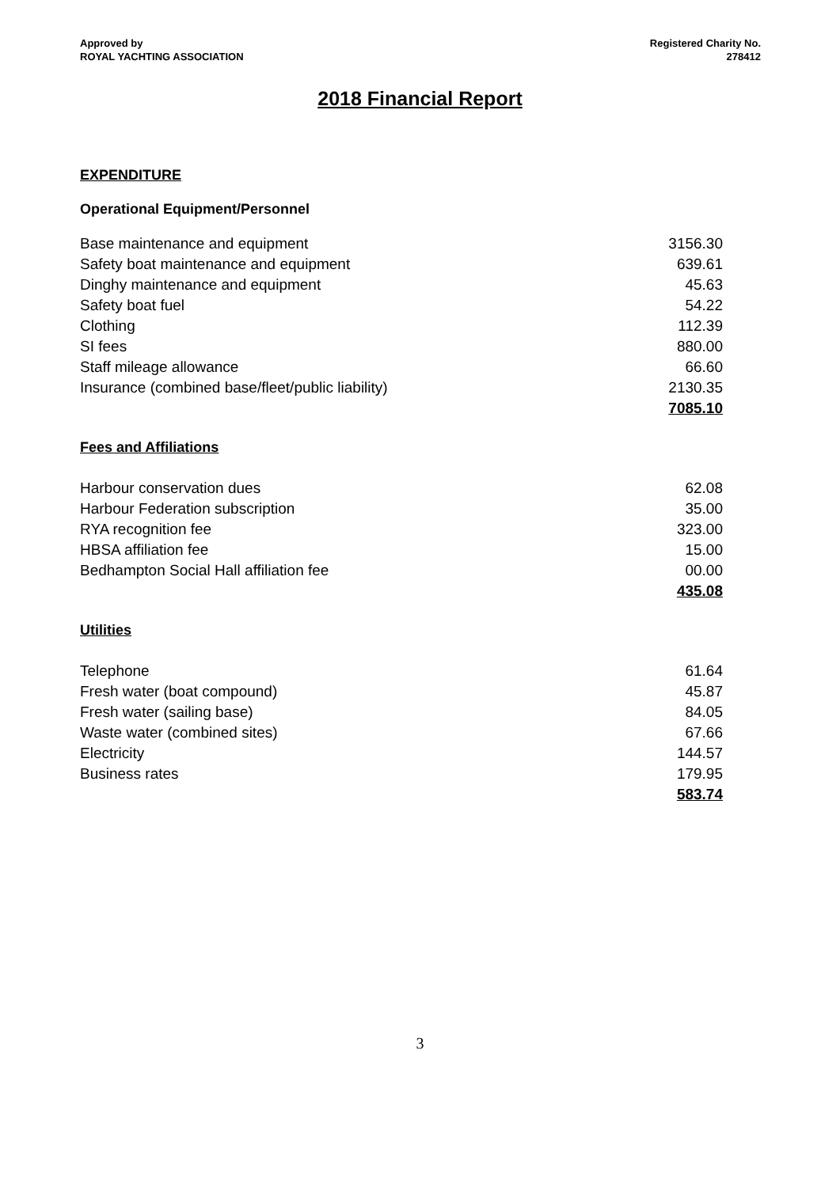Approved by
ROYAL YACHTING ASSOCIATION
Registered Charity No.
278412
2018 Financial Report
EXPENDITURE
Operational Equipment/Personnel
| Base maintenance and equipment | 3156.30 |
| Safety boat maintenance and equipment | 639.61 |
| Dinghy maintenance and equipment | 45.63 |
| Safety boat fuel | 54.22 |
| Clothing | 112.39 |
| SI fees | 880.00 |
| Staff mileage allowance | 66.60 |
| Insurance (combined base/fleet/public liability) | 2130.35 |
| | 7085.10 |
Fees and Affiliations
| Harbour conservation dues | 62.08 |
| Harbour Federation subscription | 35.00 |
| RYA recognition fee | 323.00 |
| HBSA affiliation fee | 15.00 |
| Bedhampton Social Hall affiliation fee | 00.00 |
| | 435.08 |
Utilities
| Telephone | 61.64 |
| Fresh water (boat compound) | 45.87 |
| Fresh water (sailing base) | 84.05 |
| Waste water (combined sites) | 67.66 |
| Electricity | 144.57 |
| Business rates | 179.95 |
| | 583.74 |
3